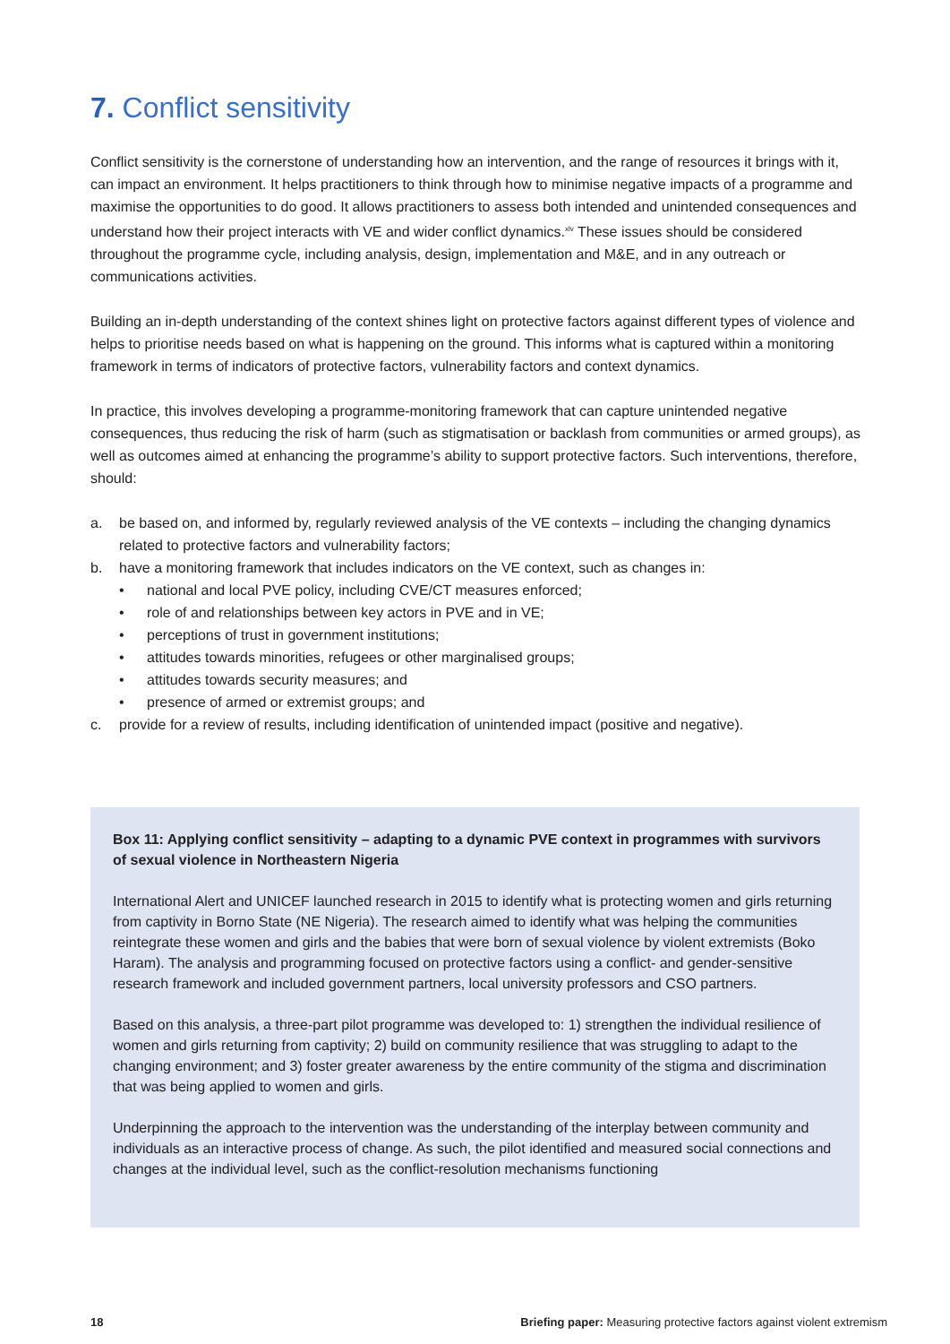7. Conflict sensitivity
Conflict sensitivity is the cornerstone of understanding how an intervention, and the range of resources it brings with it, can impact an environment. It helps practitioners to think through how to minimise negative impacts of a programme and maximise the opportunities to do good. It allows practitioners to assess both intended and unintended consequences and understand how their project interacts with VE and wider conflict dynamics.<sup>xlv</sup> These issues should be considered throughout the programme cycle, including analysis, design, implementation and M&E, and in any outreach or communications activities.
Building an in-depth understanding of the context shines light on protective factors against different types of violence and helps to prioritise needs based on what is happening on the ground. This informs what is captured within a monitoring framework in terms of indicators of protective factors, vulnerability factors and context dynamics.
In practice, this involves developing a programme-monitoring framework that can capture unintended negative consequences, thus reducing the risk of harm (such as stigmatisation or backlash from communities or armed groups), as well as outcomes aimed at enhancing the programme’s ability to support protective factors. Such interventions, therefore, should:
a. be based on, and informed by, regularly reviewed analysis of the VE contexts – including the changing dynamics related to protective factors and vulnerability factors;
b. have a monitoring framework that includes indicators on the VE context, such as changes in:
• national and local PVE policy, including CVE/CT measures enforced;
• role of and relationships between key actors in PVE and in VE;
• perceptions of trust in government institutions;
• attitudes towards minorities, refugees or other marginalised groups;
• attitudes towards security measures; and
• presence of armed or extremist groups; and
c. provide for a review of results, including identification of unintended impact (positive and negative).
Box 11: Applying conflict sensitivity – adapting to a dynamic PVE context in programmes with survivors of sexual violence in Northeastern Nigeria
International Alert and UNICEF launched research in 2015 to identify what is protecting women and girls returning from captivity in Borno State (NE Nigeria). The research aimed to identify what was helping the communities reintegrate these women and girls and the babies that were born of sexual violence by violent extremists (Boko Haram). The analysis and programming focused on protective factors using a conflict- and gender-sensitive research framework and included government partners, local university professors and CSO partners.
Based on this analysis, a three-part pilot programme was developed to: 1) strengthen the individual resilience of women and girls returning from captivity; 2) build on community resilience that was struggling to adapt to the changing environment; and 3) foster greater awareness by the entire community of the stigma and discrimination that was being applied to women and girls.
Underpinning the approach to the intervention was the understanding of the interplay between community and individuals as an interactive process of change. As such, the pilot identified and measured social connections and changes at the individual level, such as the conflict-resolution mechanisms functioning
18 Briefing paper: Measuring protective factors against violent extremism